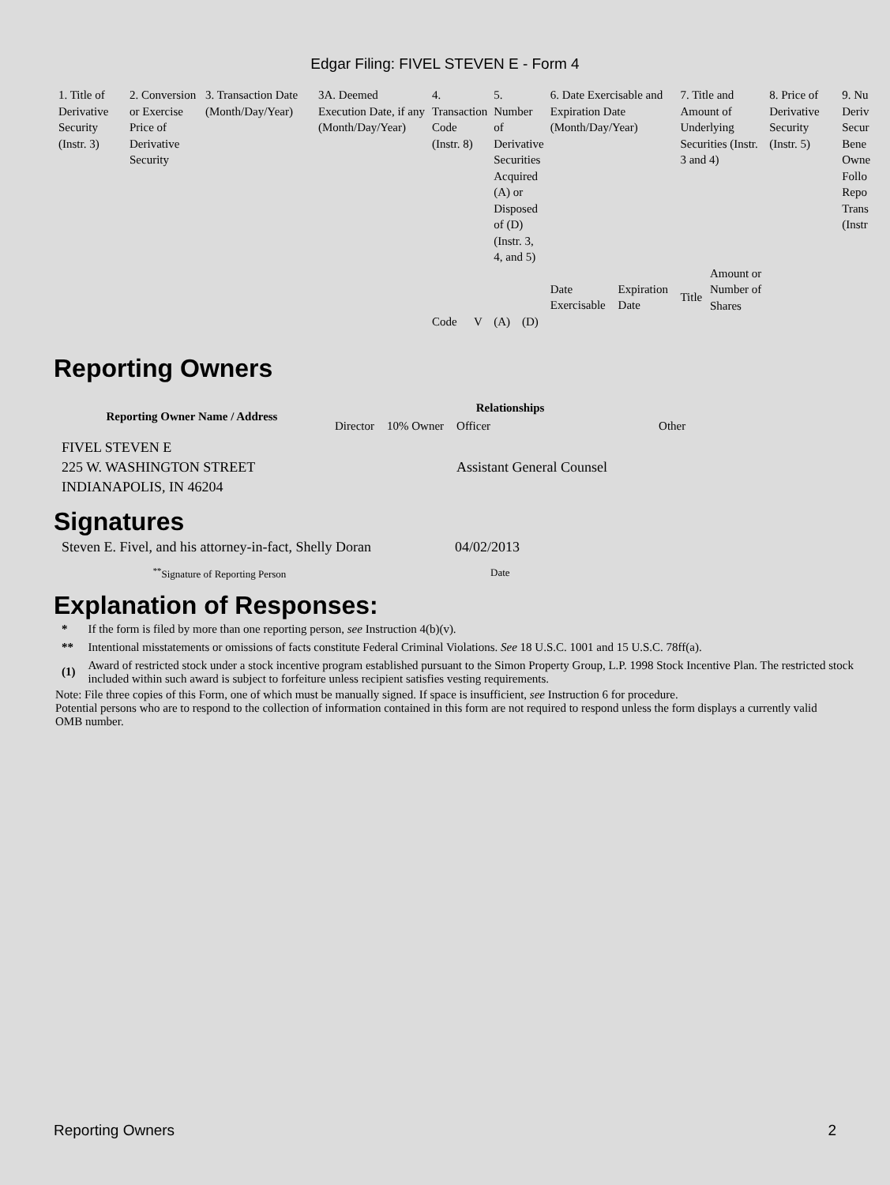Edgar Filing: FIVEL STEVEN E - Form 4
| 1. Title of Derivative Security (Instr. 3) | 2. Conversion or Exercise Price of Derivative Security | 3. Transaction Date (Month/Day/Year) | 3A. Deemed Execution Date, if any (Month/Day/Year) | 4. Transaction Code (Instr. 8) | | 5. Number of Derivative Securities Acquired (A) or Disposed of (D) (Instr. 3, 4, and 5) | | 6. Date Exercisable and Expiration Date (Month/Day/Year) | | 7. Title and Amount of Underlying Securities (Instr. 3 and 4) | | 8. Price of Derivative Security (Instr. 5) | 9. Nu Deriv Secur Bene Owne Follo Repo Trans (Instr |
| | | | | | | | | Date Exercisable | Expiration Date | Title | Amount or Number of Shares | | |
| | | | | Code | V | (A) | (D) | | | | | | |
Reporting Owners
| Reporting Owner Name / Address | Relationships | | | |
| --- | --- | --- | --- | --- |
| | Director | 10% Owner | Officer | Other |
| FIVEL STEVEN E 225 W. WASHINGTON STREET INDIANAPOLIS, IN 46204 | | | Assistant General Counsel | |
Signatures
| Steven E. Fivel, and his attorney-in-fact, Shelly Doran | 04/02/2013 |
| <sup>**</sup> Signature of Reporting Person | Date |
Explanation of Responses:
| * | If the form is filed by more than one reporting person, see Instruction 4(b)(v). |
| ** | Intentional misstatements or omissions of facts constitute Federal Criminal Violations. See 18 U.S.C. 1001 and 15 U.S.C. 78ff(a). |
| (1) | Award of restricted stock under a stock incentive program established pursuant to the Simon Property Group, L.P. 1998 Stock Incentive Plan. The restricted stock included within such award is subject to forfeiture unless recipient satisfies vesting requirements. |
Note: File three copies of this Form, one of which must be manually signed. If space is insufficient, see Instruction 6 for procedure.
Potential persons who are to respond to the collection of information contained in this form are not required to respond unless the form displays a currently valid OMB number.
Reporting Owners 2